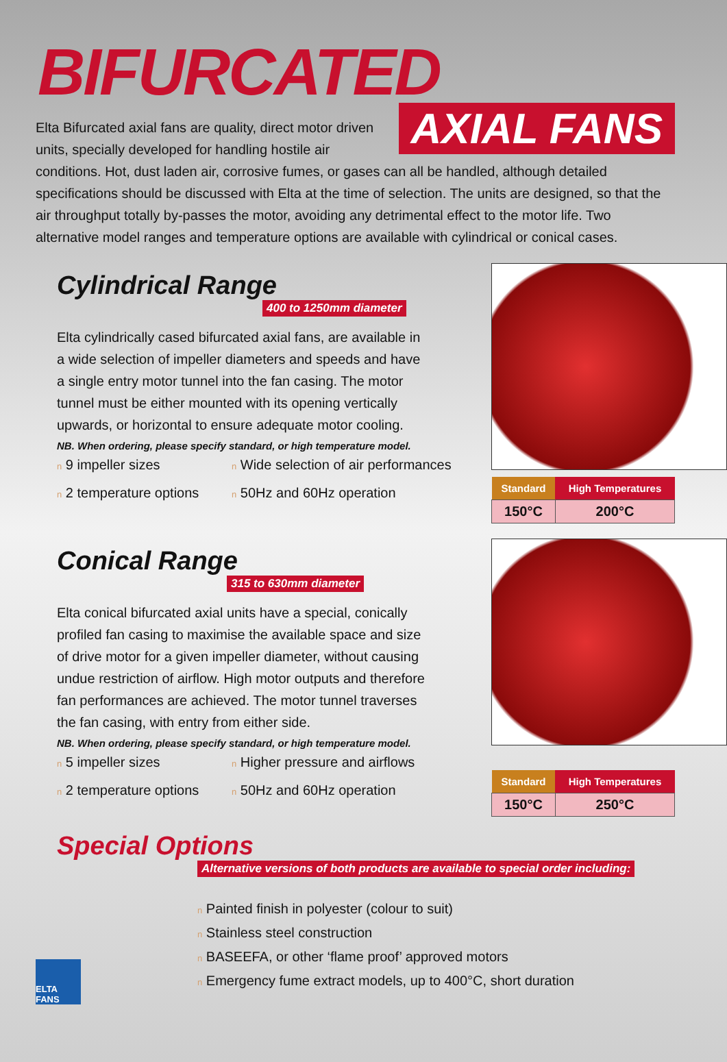BIFURCATED
AXIAL FANS
Elta Bifurcated axial fans are quality, direct motor driven units, specially developed for handling hostile air conditions. Hot, dust laden air, corrosive fumes, or gases can all be handled, although detailed specifications should be discussed with Elta at the time of selection. The units are designed, so that the air throughput totally by-passes the motor, avoiding any detrimental effect to the motor life. Two alternative model ranges and temperature options are available with cylindrical or conical cases.
Cylindrical Range
400 to 1250mm diameter
Elta cylindrically cased bifurcated axial fans, are available in a wide selection of impeller diameters and speeds and have a single entry motor tunnel into the fan casing. The motor tunnel must be either mounted with its opening vertically upwards, or horizontal to ensure adequate motor cooling.
NB. When ordering, please specify standard, or high temperature model.
n 9 impeller sizes
n Wide selection of air performances
n 2 temperature options
n 50Hz and 60Hz operation
| Standard | High Temperatures |
| --- | --- |
| 150°C | 200°C |
Conical Range
315 to 630mm diameter
Elta conical bifurcated axial units have a special, conically profiled fan casing to maximise the available space and size of drive motor for a given impeller diameter, without causing undue restriction of airflow. High motor outputs and therefore fan performances are achieved. The motor tunnel traverses the fan casing, with entry from either side.
NB. When ordering, please specify standard, or high temperature model.
n 5 impeller sizes
n Higher pressure and airflows
n 2 temperature options
n 50Hz and 60Hz operation
| Standard | High Temperatures |
| --- | --- |
| 150°C | 250°C |
Special Options
Alternative versions of both products are available to special order including:
n Painted finish in polyester (colour to suit)
n Stainless steel construction
n BASEEFA, or other ‘flame proof’ approved motors
n Emergency fume extract models, up to 400°C, short duration
ELTA FANS